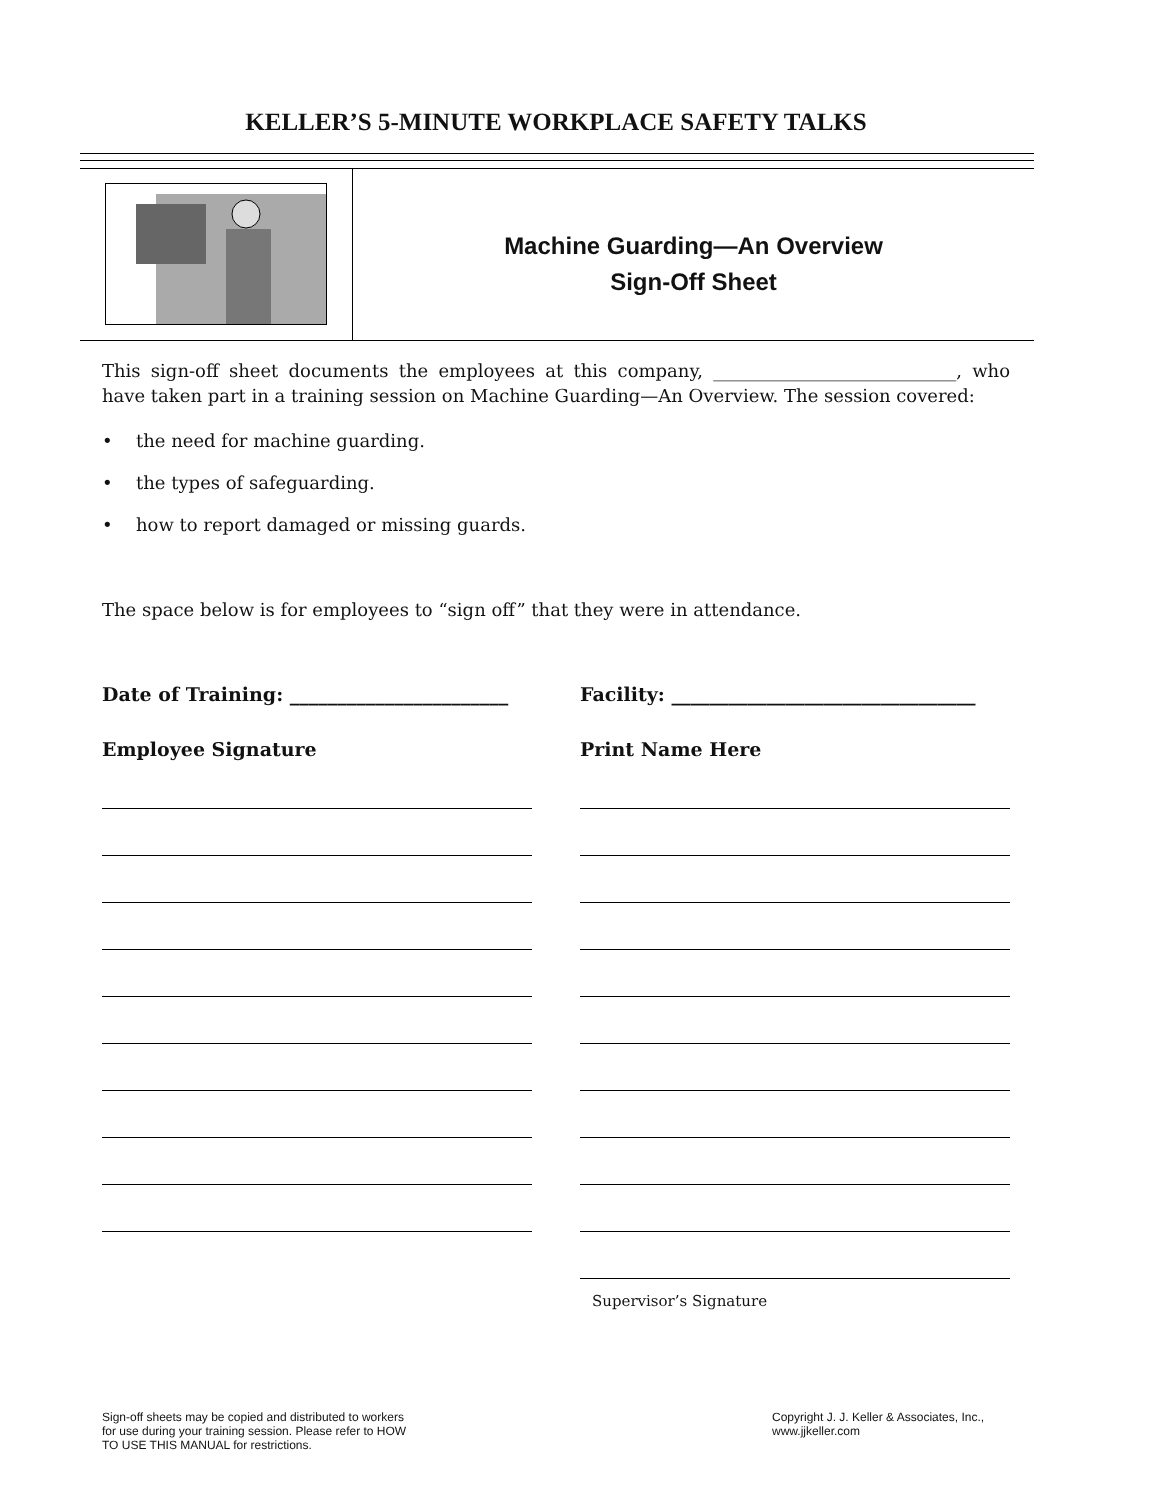KELLER’S 5-MINUTE WORKPLACE SAFETY TALKS
Machine Guarding—An Overview
Sign-Off Sheet
This sign-off sheet documents the employees at this company, ___________________________, who have taken part in a training session on Machine Guarding—An Overview. The session covered:
• the need for machine guarding.
• the types of safeguarding.
• how to report damaged or missing guards.
The space below is for employees to “sign off” that they were in attendance.
Date of Training: _______________________
Facility: ________________________________
Employee Signature Print Name Here
Supervisor’s Signature
Sign-off sheets may be copied and distributed to workers
for use during your training session. Please refer to HOW
TO USE THIS MANUAL for restrictions.
Copyright J. J. Keller & Associates, Inc.,
www.jjkeller.com